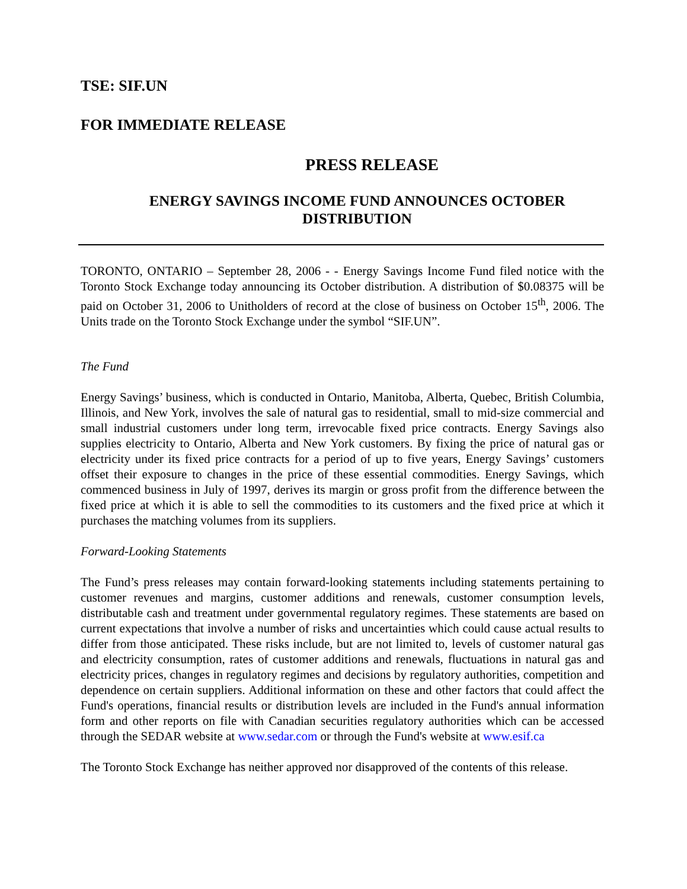TSE: SIF.UN
FOR IMMEDIATE RELEASE
PRESS RELEASE
ENERGY SAVINGS INCOME FUND ANNOUNCES OCTOBER
DISTRIBUTION
TORONTO, ONTARIO – September 28, 2006 - - Energy Savings Income Fund filed notice with the Toronto Stock Exchange today announcing its October distribution. A distribution of $0.08375 will be paid on October 31, 2006 to Unitholders of record at the close of business on October 15<sup>th</sup>, 2006. The Units trade on the Toronto Stock Exchange under the symbol “SIF.UN”.
The Fund
Energy Savings’ business, which is conducted in Ontario, Manitoba, Alberta, Quebec, British Columbia, Illinois, and New York, involves the sale of natural gas to residential, small to mid-size commercial and small industrial customers under long term, irrevocable fixed price contracts. Energy Savings also supplies electricity to Ontario, Alberta and New York customers. By fixing the price of natural gas or electricity under its fixed price contracts for a period of up to five years, Energy Savings’ customers offset their exposure to changes in the price of these essential commodities. Energy Savings, which commenced business in July of 1997, derives its margin or gross profit from the difference between the fixed price at which it is able to sell the commodities to its customers and the fixed price at which it purchases the matching volumes from its suppliers.
Forward-Looking Statements
The Fund’s press releases may contain forward-looking statements including statements pertaining to customer revenues and margins, customer additions and renewals, customer consumption levels, distributable cash and treatment under governmental regulatory regimes. These statements are based on current expectations that involve a number of risks and uncertainties which could cause actual results to differ from those anticipated. These risks include, but are not limited to, levels of customer natural gas and electricity consumption, rates of customer additions and renewals, fluctuations in natural gas and electricity prices, changes in regulatory regimes and decisions by regulatory authorities, competition and dependence on certain suppliers. Additional information on these and other factors that could affect the Fund's operations, financial results or distribution levels are included in the Fund's annual information form and other reports on file with Canadian securities regulatory authorities which can be accessed through the SEDAR website at www.sedar.com or through the Fund's website at www.esif.ca
The Toronto Stock Exchange has neither approved nor disapproved of the contents of this release.